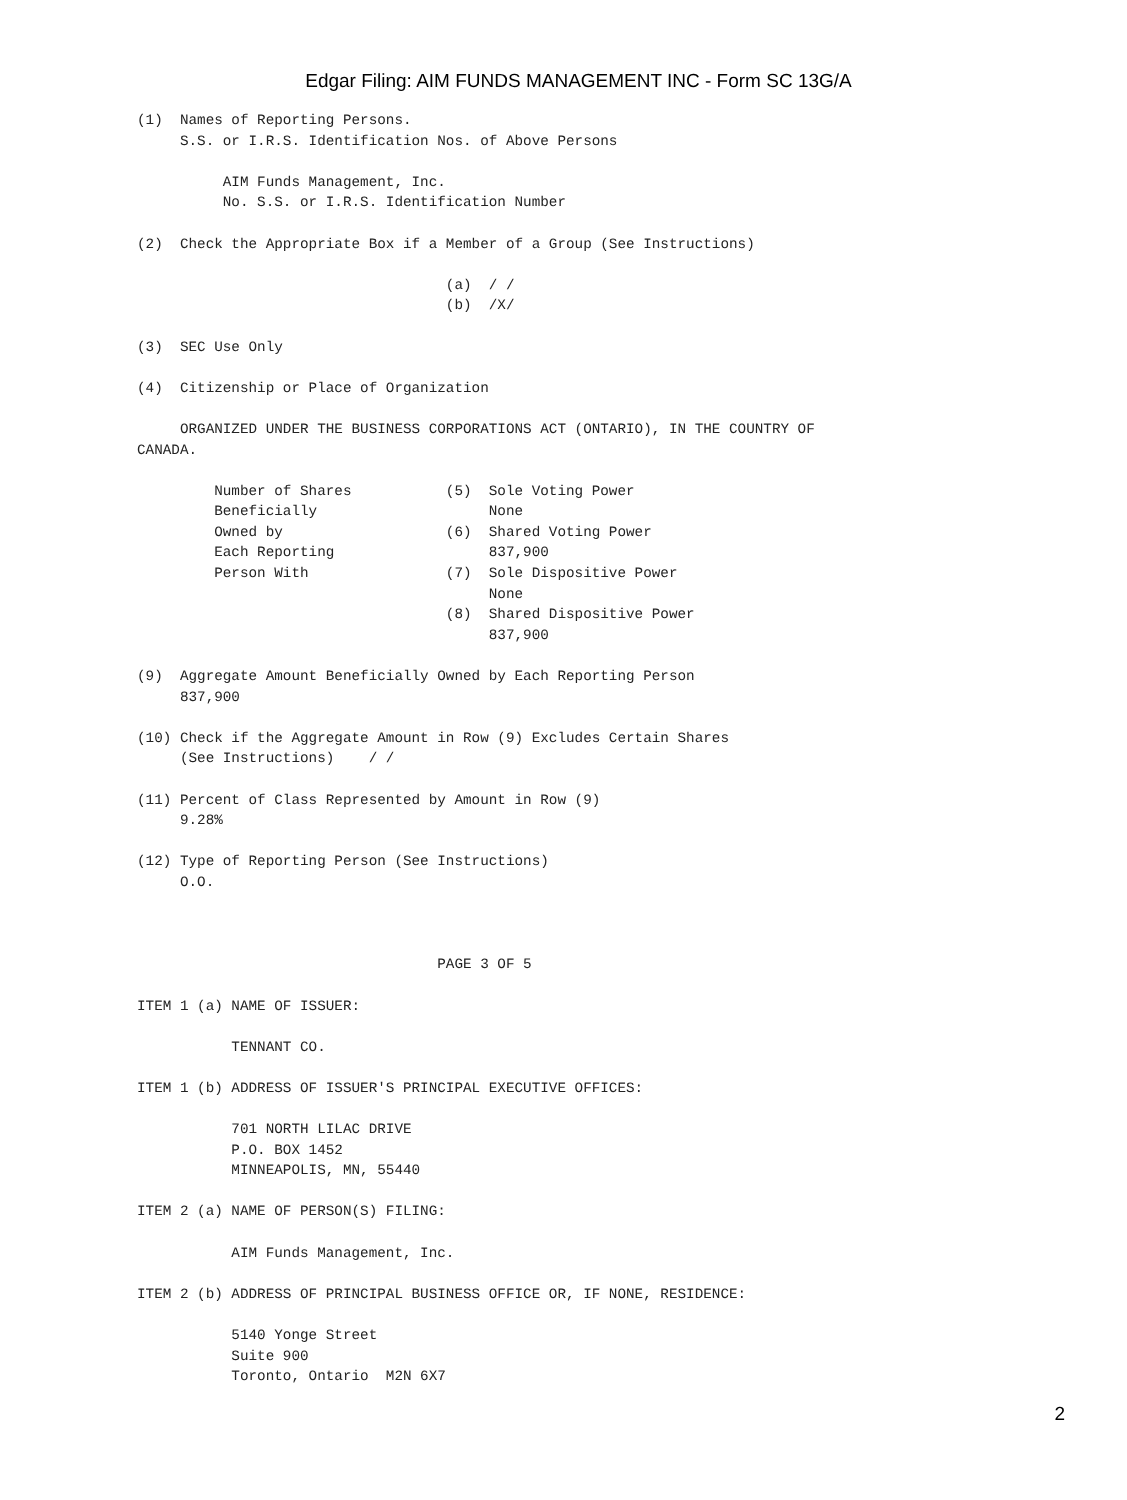Edgar Filing: AIM FUNDS MANAGEMENT INC - Form SC 13G/A
(1)  Names of Reporting Persons.
     S.S. or I.R.S. Identification Nos. of Above Persons

          AIM Funds Management, Inc.
          No. S.S. or I.R.S. Identification Number

(2)  Check the Appropriate Box if a Member of a Group (See Instructions)

                                    (a)  / /
                                    (b)  /X/

(3)  SEC Use Only

(4)  Citizenship or Place of Organization

     ORGANIZED UNDER THE BUSINESS CORPORATIONS ACT (ONTARIO), IN THE COUNTRY OF
CANADA.

         Number of Shares           (5)  Sole Voting Power
         Beneficially                    None
         Owned by                   (6)  Shared Voting Power
         Each Reporting                  837,900
         Person With                (7)  Sole Dispositive Power
                                         None
                                    (8)  Shared Dispositive Power
                                         837,900

(9)  Aggregate Amount Beneficially Owned by Each Reporting Person
     837,900

(10) Check if the Aggregate Amount in Row (9) Excludes Certain Shares
     (See Instructions)    / /

(11) Percent of Class Represented by Amount in Row (9)
     9.28%

(12) Type of Reporting Person (See Instructions)
     O.O.



                                   PAGE 3 OF 5

ITEM 1 (a) NAME OF ISSUER:

           TENNANT CO.

ITEM 1 (b) ADDRESS OF ISSUER'S PRINCIPAL EXECUTIVE OFFICES:

           701 NORTH LILAC DRIVE
           P.O. BOX 1452
           MINNEAPOLIS, MN, 55440

ITEM 2 (a) NAME OF PERSON(S) FILING:

           AIM Funds Management, Inc.

ITEM 2 (b) ADDRESS OF PRINCIPAL BUSINESS OFFICE OR, IF NONE, RESIDENCE:

           5140 Yonge Street
           Suite 900
           Toronto, Ontario  M2N 6X7
2